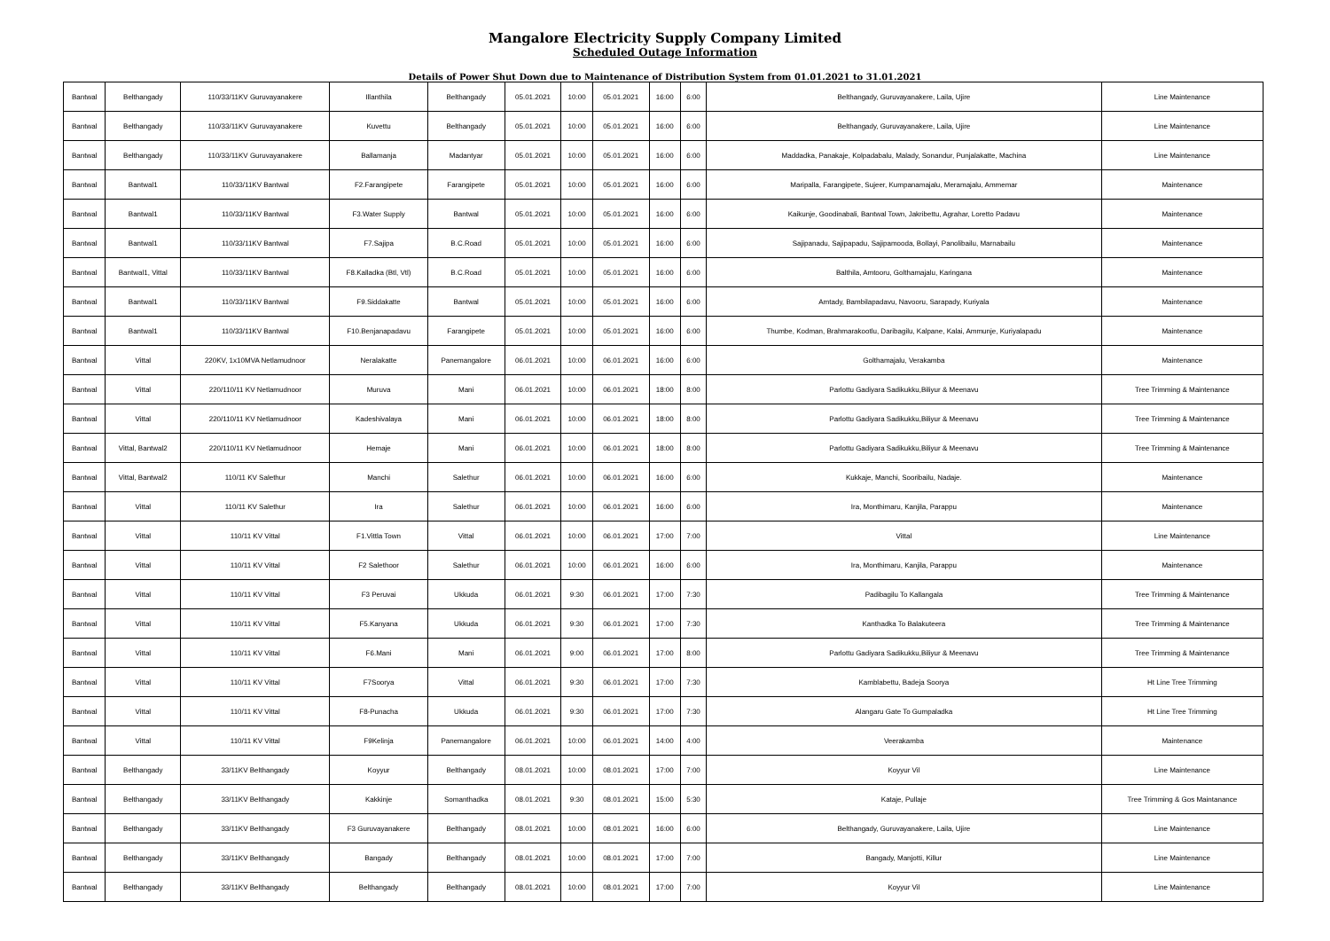Mangalore Electricity Supply Company Limited
Scheduled Outage Information
Details of Power Shut Down due to Maintenance of Distribution System from 01.01.2021 to 31.01.2021
| Bantwal | Belthangady | 110/33/11KV Guruvayanakere | Illanthila | Belthangady | 05.01.2021 | 10:00 | 05.01.2021 | 16:00 | 6:00 | Belthangady, Guruvayanakere, Laila, Ujire | Line Maintenance |
| Bantwal | Belthangady | 110/33/11KV Guruvayanakere | Kuvettu | Belthangady | 05.01.2021 | 10:00 | 05.01.2021 | 16:00 | 6:00 | Belthangady, Guruvayanakere, Laila, Ujire | Line Maintenance |
| Bantwal | Belthangady | 110/33/11KV Guruvayanakere | Ballamanja | Madantyar | 05.01.2021 | 10:00 | 05.01.2021 | 16:00 | 6:00 | Maddadka, Panakaje, Kolpadabalu, Malady, Sonandur, Punjalakatte, Machina | Line Maintenance |
| Bantwal | Bantwal1 | 110/33/11KV Bantwal | F2.Farangipete | Farangipete | 05.01.2021 | 10:00 | 05.01.2021 | 16:00 | 6:00 | Maripalla, Farangipete, Sujeer, Kumpanamajalu, Meramajalu, Ammemar | Maintenance |
| Bantwal | Bantwal1 | 110/33/11KV Bantwal | F3.Water Supply | Bantwal | 05.01.2021 | 10:00 | 05.01.2021 | 16:00 | 6:00 | Kaikunje, Goodinabali, Bantwal Town, Jakribettu, Agrahar, Loretto Padavu | Maintenance |
| Bantwal | Bantwal1 | 110/33/11KV Bantwal | F7.Sajipa | B.C.Road | 05.01.2021 | 10:00 | 05.01.2021 | 16:00 | 6:00 | Sajipanadu, Sajipapadu, Sajipamooda, Bollayi, Panolibailu, Marnabailu | Maintenance |
| Bantwal | Bantwal1, Vittal | 110/33/11KV Bantwal | F8.Kalladka (Btl, Vtl) | B.C.Road | 05.01.2021 | 10:00 | 05.01.2021 | 16:00 | 6:00 | Balthila, Amtooru, Golthamajalu, Karingana | Maintenance |
| Bantwal | Bantwal1 | 110/33/11KV Bantwal | F9.Siddakatte | Bantwal | 05.01.2021 | 10:00 | 05.01.2021 | 16:00 | 6:00 | Amtady, Bambilapadavu, Navooru, Sarapady, Kuriyala | Maintenance |
| Bantwal | Bantwal1 | 110/33/11KV Bantwal | F10.Benjanapadavu | Farangipete | 05.01.2021 | 10:00 | 05.01.2021 | 16:00 | 6:00 | Thumbe, Kodman, Brahmarakootlu, Daribagilu, Kalpane, Kalai, Ammunje, Kuriyalapadu | Maintenance |
| Bantwal | Vittal | 220KV, 1x10MVA Netlamudnoor | Neralakatte | Panemangalore | 06.01.2021 | 10:00 | 06.01.2021 | 16:00 | 6:00 | Golthamajalu, Verakamba | Maintenance |
| Bantwal | Vittal | 220/110/11 KV Netlamudnoor | Muruva | Mani | 06.01.2021 | 10:00 | 06.01.2021 | 18:00 | 8:00 | Parlottu Gadiyara Sadikukku,Biliyur & Meenavu | Tree Trimming & Maintenance |
| Bantwal | Vittal | 220/110/11 KV Netlamudnoor | Kadeshivalaya | Mani | 06.01.2021 | 10:00 | 06.01.2021 | 18:00 | 8:00 | Parlottu Gadiyara Sadikukku,Biliyur & Meenavu | Tree Trimming & Maintenance |
| Bantwal | Vittal, Bantwal2 | 220/110/11 KV Netlamudnoor | Hemaje | Mani | 06.01.2021 | 10:00 | 06.01.2021 | 18:00 | 8:00 | Parlottu Gadiyara Sadikukku,Biliyur & Meenavu | Tree Trimming & Maintenance |
| Bantwal | Vittal, Bantwal2 | 110/11 KV Salethur | Manchi | Salethur | 06.01.2021 | 10:00 | 06.01.2021 | 16:00 | 6:00 | Kukkaje, Manchi, Sooribailu, Nadaje. | Maintenance |
| Bantwal | Vittal | 110/11 KV Salethur | Ira | Salethur | 06.01.2021 | 10:00 | 06.01.2021 | 16:00 | 6:00 | Ira, Monthimaru, Kanjila, Parappu | Maintenance |
| Bantwal | Vittal | 110/11 KV Vittal | F1.Vittla Town | Vittal | 06.01.2021 | 10:00 | 06.01.2021 | 17:00 | 7:00 | Vittal | Line Maintenance |
| Bantwal | Vittal | 110/11 KV Vittal | F2 Salethoor | Salethur | 06.01.2021 | 10:00 | 06.01.2021 | 16:00 | 6:00 | Ira, Monthimaru, Kanjila, Parappu | Maintenance |
| Bantwal | Vittal | 110/11 KV Vittal | F3 Peruvai | Ukkuda | 06.01.2021 | 9:30 | 06.01.2021 | 17:00 | 7:30 | Padibagilu To Kallangala | Tree Trimming & Maintenance |
| Bantwal | Vittal | 110/11 KV Vittal | F5.Kanyana | Ukkuda | 06.01.2021 | 9:30 | 06.01.2021 | 17:00 | 7:30 | Kanthadka To Balakuteera | Tree Trimming & Maintenance |
| Bantwal | Vittal | 110/11 KV Vittal | F6.Mani | Mani | 06.01.2021 | 9:00 | 06.01.2021 | 17:00 | 8:00 | Parlottu Gadiyara Sadikukku,Biliyur & Meenavu | Tree Trimming & Maintenance |
| Bantwal | Vittal | 110/11 KV Vittal | F7Soorya | Vittal | 06.01.2021 | 9:30 | 06.01.2021 | 17:00 | 7:30 | Kamblabettu, Badeja Soorya | Ht Line Tree Trimming |
| Bantwal | Vittal | 110/11 KV Vittal | F8-Punacha | Ukkuda | 06.01.2021 | 9:30 | 06.01.2021 | 17:00 | 7:30 | Alangaru Gate To Gumpaladka | Ht Line Tree Trimming |
| Bantwal | Vittal | 110/11 KV Vittal | F9Kelinja | Panemangalore | 06.01.2021 | 10:00 | 06.01.2021 | 14:00 | 4:00 | Veerakamba | Maintenance |
| Bantwal | Belthangady | 33/11KV Belthangady | Koyyur | Belthangady | 08.01.2021 | 10:00 | 08.01.2021 | 17:00 | 7:00 | Koyyur Vil | Line Maintenance |
| Bantwal | Belthangady | 33/11KV Belthangady | Kakkinje | Somanthadka | 08.01.2021 | 9:30 | 08.01.2021 | 15:00 | 5:30 | Kataje, Pullaje | Tree Trimming & Gos Maintanance |
| Bantwal | Belthangady | 33/11KV Belthangady | F3 Guruvayanakere | Belthangady | 08.01.2021 | 10:00 | 08.01.2021 | 16:00 | 6:00 | Belthangady, Guruvayanakere, Laila, Ujire | Line Maintenance |
| Bantwal | Belthangady | 33/11KV Belthangady | Bangady | Belthangady | 08.01.2021 | 10:00 | 08.01.2021 | 17:00 | 7:00 | Bangady, Manjotti, Killur | Line Maintenance |
| Bantwal | Belthangady | 33/11KV Belthangady | Belthangady | Belthangady | 08.01.2021 | 10:00 | 08.01.2021 | 17:00 | 7:00 | Koyyur Vil | Line Maintenance |